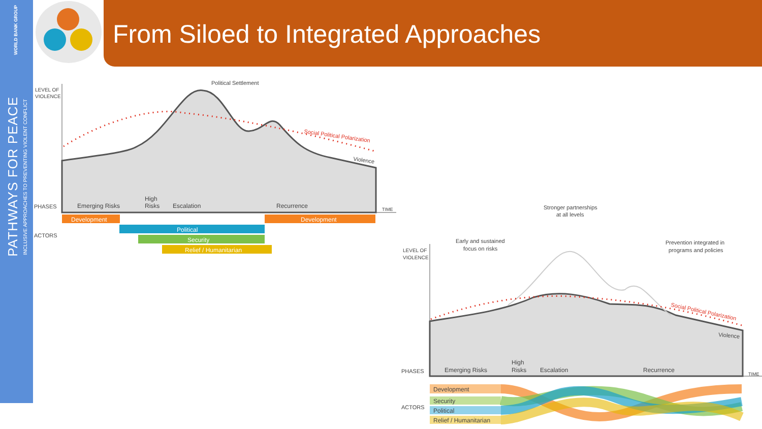WORLD BANK GROUP
PATHWAYS FOR PEACE
INCLUSIVE APPROACHES TO PREVENTING VIOLENT CONFLICT
From Siloed to Integrated Approaches
LEVEL OF
VIOLENCE
Political Settlement
Social Political Polarization
Violence
PHASES
Emerging Risks
High
Risks
Escalation
Recurrence
TIME
ACTORS
Development
Development
Political
Security
Relief / Humanitarian
LEVEL OF
VIOLENCE
Early and sustained
focus on risks
Stronger partnerships
at all levels
Prevention integrated in
programs and policies
Social Political Polarization
Violence
PHASES
Emerging Risks
High
Risks
Escalation
Recurrence
TIME
ACTORS
Development
Security
Political
Relief / Humanitarian